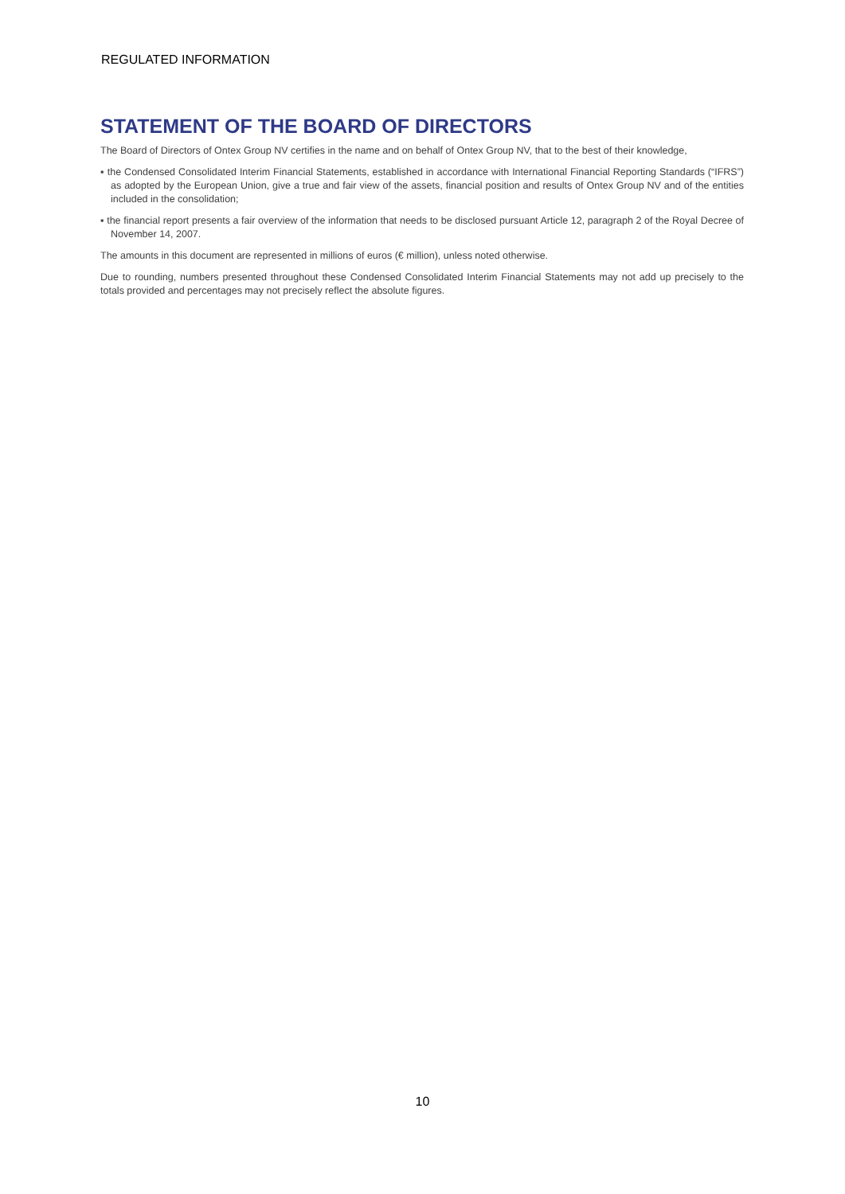REGULATED INFORMATION
STATEMENT OF THE BOARD OF DIRECTORS
The Board of Directors of Ontex Group NV certifies in the name and on behalf of Ontex Group NV, that to the best of their knowledge,
▪ the Condensed Consolidated Interim Financial Statements, established in accordance with International Financial Reporting Standards (“IFRS”) as adopted by the European Union, give a true and fair view of the assets, financial position and results of Ontex Group NV and of the entities included in the consolidation;
▪ the financial report presents a fair overview of the information that needs to be disclosed pursuant Article 12, paragraph 2 of the Royal Decree of November 14, 2007.
The amounts in this document are represented in millions of euros (€ million), unless noted otherwise.
Due to rounding, numbers presented throughout these Condensed Consolidated Interim Financial Statements may not add up precisely to the totals provided and percentages may not precisely reflect the absolute figures.
10